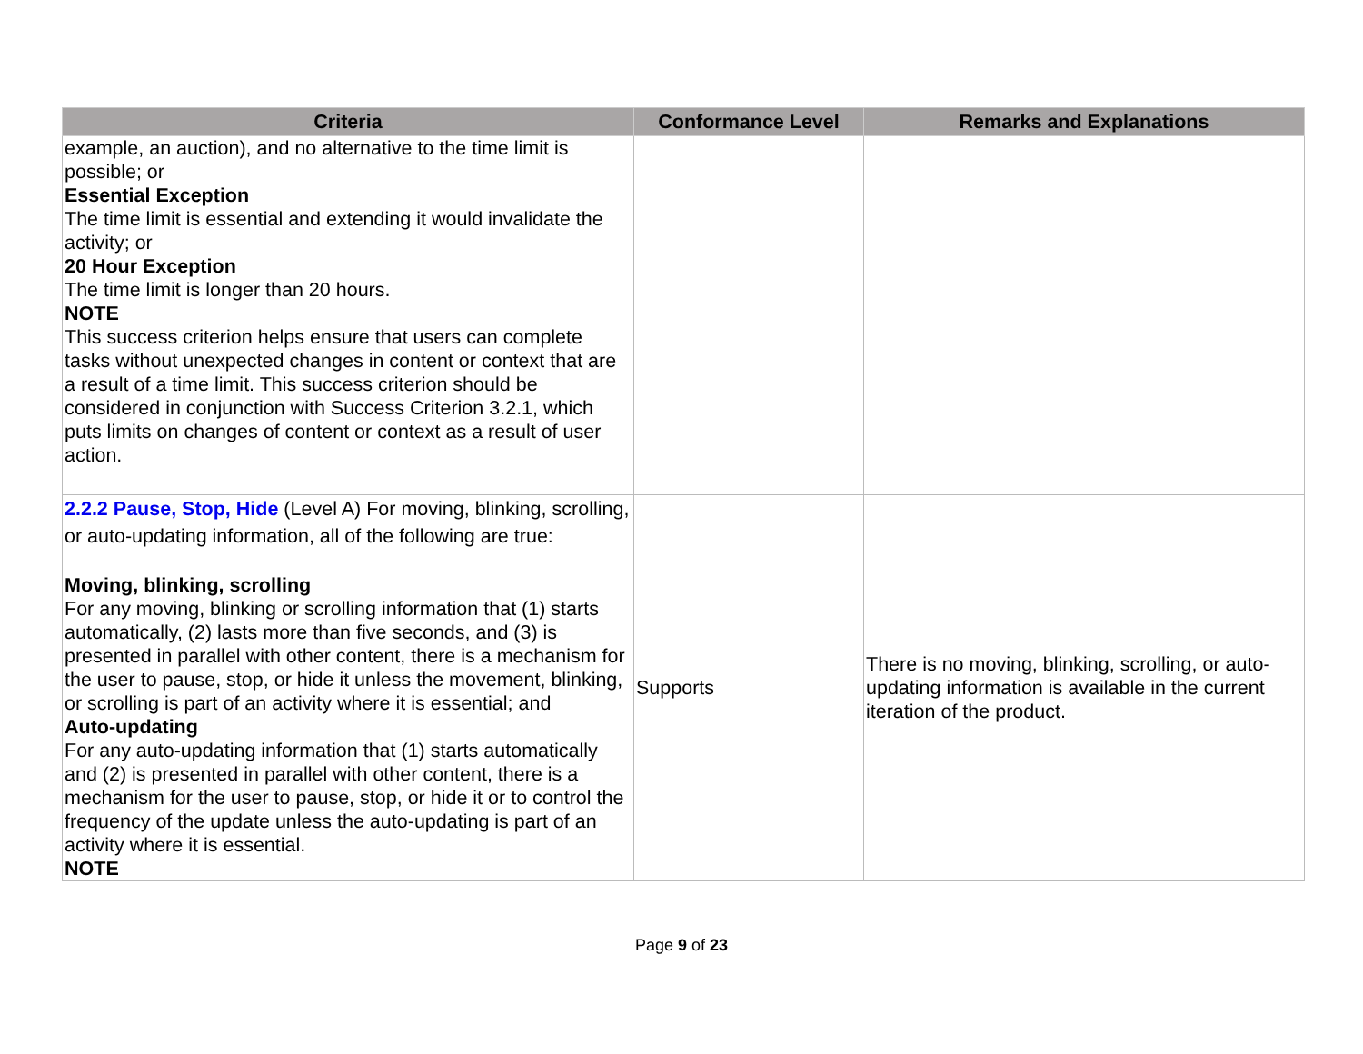| Criteria | Conformance Level | Remarks and Explanations |
| --- | --- | --- |
| example, an auction), and no alternative to the time limit is possible; or Essential Exception The time limit is essential and extending it would invalidate the activity; or 20 Hour Exception The time limit is longer than 20 hours. NOTE This success criterion helps ensure that users can complete tasks without unexpected changes in content or context that are a result of a time limit. This success criterion should be considered in conjunction with Success Criterion 3.2.1, which puts limits on changes of content or context as a result of user action. | | |
| 2.2.2 Pause, Stop, Hide (Level A) For moving, blinking, scrolling, or auto-updating information, all of the following are true: Moving, blinking, scrolling For any moving, blinking or scrolling information that (1) starts automatically, (2) lasts more than five seconds, and (3) is presented in parallel with other content, there is a mechanism for the user to pause, stop, or hide it unless the movement, blinking, or scrolling is part of an activity where it is essential; and Auto-updating For any auto-updating information that (1) starts automatically and (2) is presented in parallel with other content, there is a mechanism for the user to pause, stop, or hide it or to control the frequency of the update unless the auto-updating is part of an activity where it is essential. NOTE | Supports | There is no moving, blinking, scrolling, or auto-updating information is available in the current iteration of the product. |
Page 9 of 23